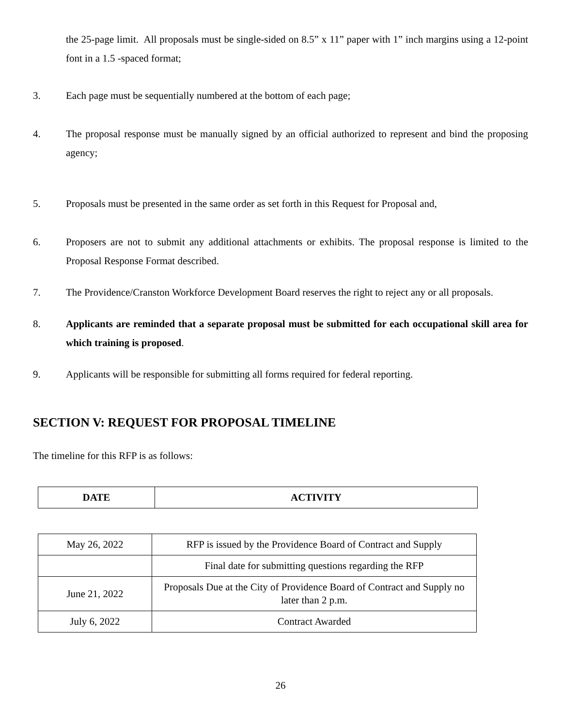the 25-page limit. All proposals must be single-sided on 8.5” x 11” paper with 1” inch margins using a 12-point font in a 1.5 -spaced format;
3. Each page must be sequentially numbered at the bottom of each page;
4. The proposal response must be manually signed by an official authorized to represent and bind the proposing agency;
5. Proposals must be presented in the same order as set forth in this Request for Proposal and,
6. Proposers are not to submit any additional attachments or exhibits. The proposal response is limited to the Proposal Response Format described.
7. The Providence/Cranston Workforce Development Board reserves the right to reject any or all proposals.
8. Applicants are reminded that a separate proposal must be submitted for each occupational skill area for which training is proposed.
9. Applicants will be responsible for submitting all forms required for federal reporting.
SECTION V: REQUEST FOR PROPOSAL TIMELINE
The timeline for this RFP is as follows:
| DATE | ACTIVITY |
| --- | --- |
| May 26, 2022 | RFP is issued by the Providence Board of Contract and Supply |
| | Final date for submitting questions regarding the RFP |
| June 21, 2022 | Proposals Due at the City of Providence Board of Contract and Supply no later than 2 p.m. |
| July 6, 2022 | Contract Awarded |
26